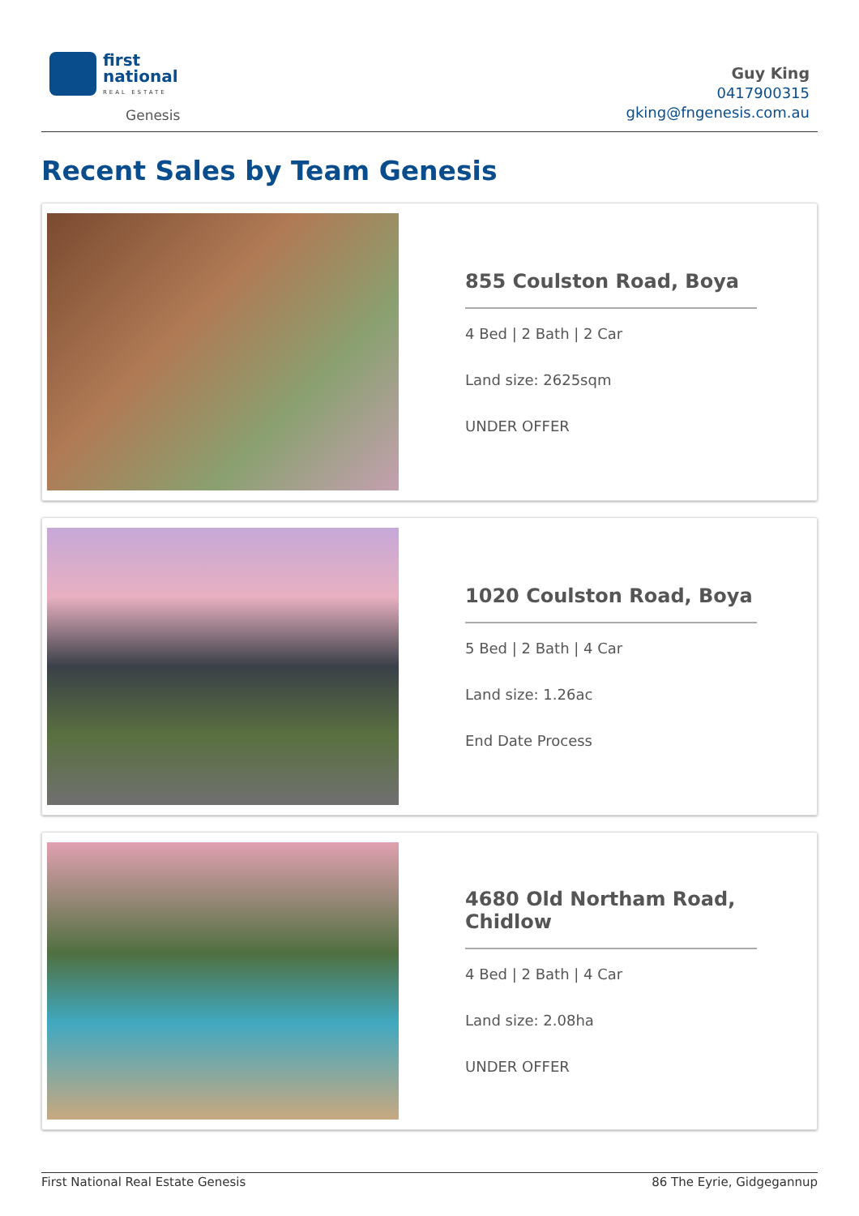first
national
REAL ESTATE
Genesis
Guy King
0417900315
gking@fngenesis.com.au
Recent Sales by Team Genesis
855 Coulston Road, Boya
4 Bed | 2 Bath | 2 Car
Land size: 2625sqm
UNDER OFFER
1020 Coulston Road, Boya
5 Bed | 2 Bath | 4 Car
Land size: 1.26ac
End Date Process
4680 Old Northam Road, Chidlow
4 Bed | 2 Bath | 4 Car
Land size: 2.08ha
UNDER OFFER
First National Real Estate Genesis 86 The Eyrie, Gidgegannup